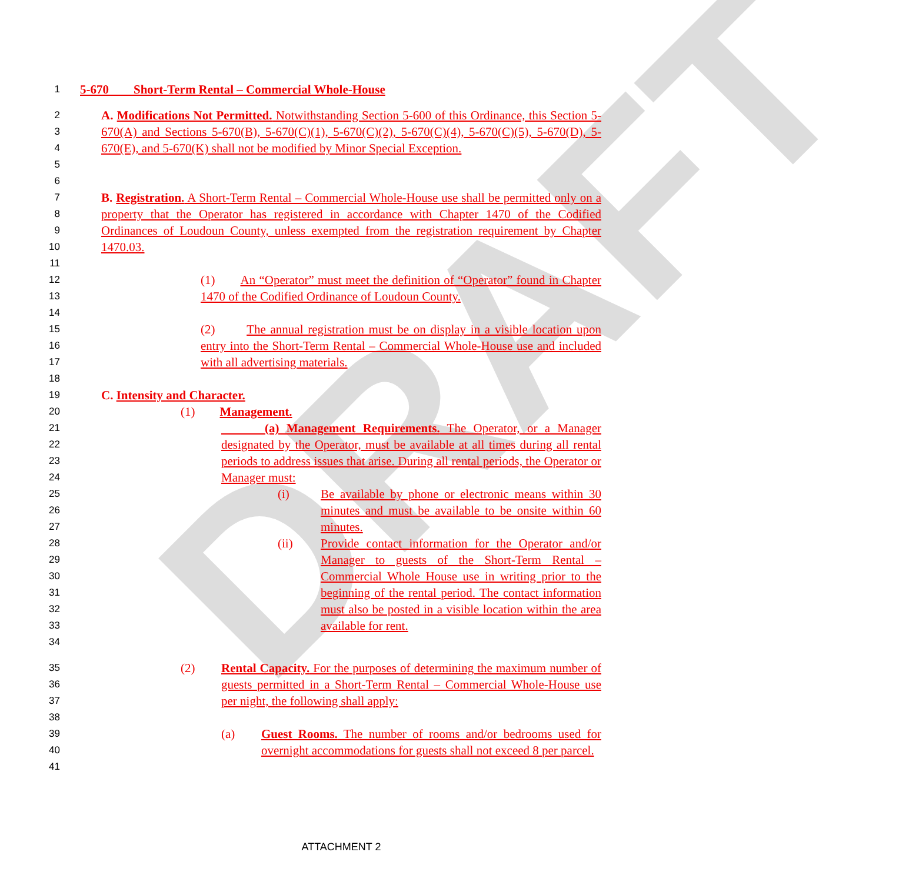DRAFT
1
5-670 Short-Term Rental – Commercial Whole-House
2
3
4
5
6
A. Modifications Not Permitted. Notwithstanding Section 5-600 of this Ordinance, this Section 5-670(A) and Sections 5-670(B), 5-670(C)(1), 5-670(C)(2), 5-670(C)(4), 5-670(C)(5), 5-670(D), 5-670(E), and 5-670(K) shall not be modified by Minor Special Exception.
7
8
9
10
11
B. Registration. A Short-Term Rental – Commercial Whole-House use shall be permitted only on a property that the Operator has registered in accordance with Chapter 1470 of the Codified Ordinances of Loudoun County, unless exempted from the registration requirement by Chapter 1470.03.
12
13
14
(1) An “Operator” must meet the definition of “Operator” found in Chapter 1470 of the Codified Ordinance of Loudoun County.
15
16
17
18
(2) The annual registration must be on display in a visible location upon entry into the Short-Term Rental – Commercial Whole-House use and included with all advertising materials.
19
C. Intensity and Character.
20
(1) Management.
21
22
23
24
(a) Management Requirements. The Operator, or a Manager designated by the Operator, must be available at all times during all rental periods to address issues that arise. During all rental periods, the Operator or Manager must:
25
26
27
(i) Be available by phone or electronic means within 30 minutes and must be available to be onsite within 60 minutes.
28
29
30
31
32
33
34
(ii) Provide contact information for the Operator and/or Manager to guests of the Short-Term Rental – Commercial Whole House use in writing prior to the beginning of the rental period. The contact information must also be posted in a visible location within the area available for rent.
35
36
37
38
(2) Rental Capacity. For the purposes of determining the maximum number of guests permitted in a Short-Term Rental – Commercial Whole-House use per night, the following shall apply:
39
40
41
(a) Guest Rooms. The number of rooms and/or bedrooms used for overnight accommodations for guests shall not exceed 8 per parcel.
ATTACHMENT 2